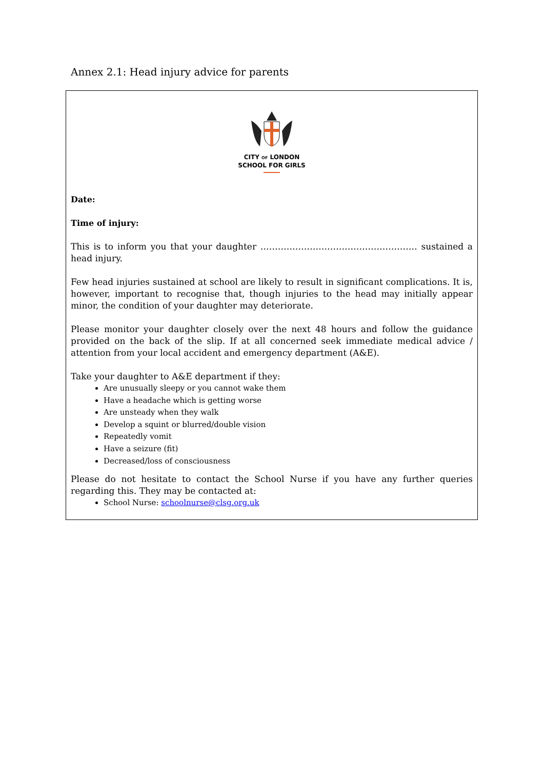Annex 2.1: Head injury advice for parents
CITY OF LONDON
SCHOOL FOR GIRLS
Date:
Time of injury:
This is to inform you that your daughter ……………………………………………… sustained a head injury.
Few head injuries sustained at school are likely to result in significant complications. It is, however, important to recognise that, though injuries to the head may initially appear minor, the condition of your daughter may deteriorate.
Please monitor your daughter closely over the next 48 hours and follow the guidance provided on the back of the slip. If at all concerned seek immediate medical advice / attention from your local accident and emergency department (A&E).
Take your daughter to A&E department if they:
Are unusually sleepy or you cannot wake them
Have a headache which is getting worse
Are unsteady when they walk
Develop a squint or blurred/double vision
Repeatedly vomit
Have a seizure (fit)
Decreased/loss of consciousness
Please do not hesitate to contact the School Nurse if you have any further queries regarding this. They may be contacted at:
School Nurse: schoolnurse@clsg.org.uk